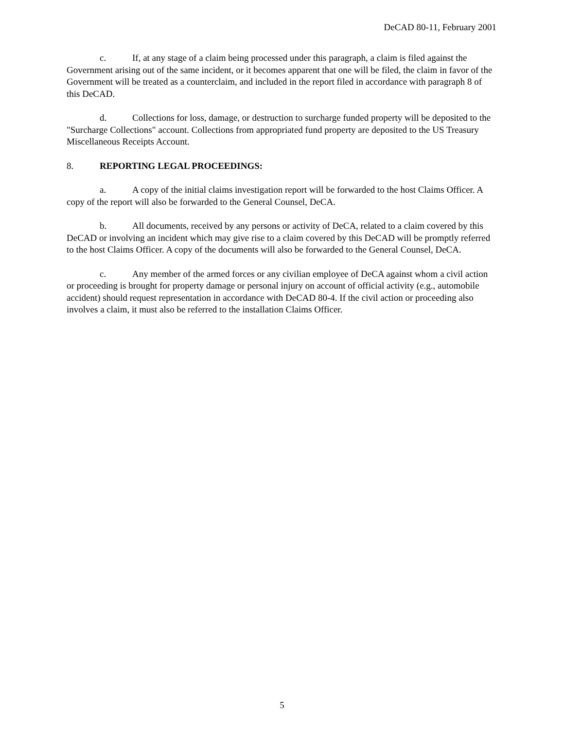DeCAD 80-11, February 2001
c. If, at any stage of a claim being processed under this paragraph, a claim is filed against the Government arising out of the same incident, or it becomes apparent that one will be filed, the claim in favor of the Government will be treated as a counterclaim, and included in the report filed in accordance with paragraph 8 of this DeCAD.
d. Collections for loss, damage, or destruction to surcharge funded property will be deposited to the "Surcharge Collections" account. Collections from appropriated fund property are deposited to the US Treasury Miscellaneous Receipts Account.
8. REPORTING LEGAL PROCEEDINGS:
a. A copy of the initial claims investigation report will be forwarded to the host Claims Officer. A copy of the report will also be forwarded to the General Counsel, DeCA.
b. All documents, received by any persons or activity of DeCA, related to a claim covered by this DeCAD or involving an incident which may give rise to a claim covered by this DeCAD will be promptly referred to the host Claims Officer. A copy of the documents will also be forwarded to the General Counsel, DeCA.
c. Any member of the armed forces or any civilian employee of DeCA against whom a civil action or proceeding is brought for property damage or personal injury on account of official activity (e.g., automobile accident) should request representation in accordance with DeCAD 80-4. If the civil action or proceeding also involves a claim, it must also be referred to the installation Claims Officer.
5